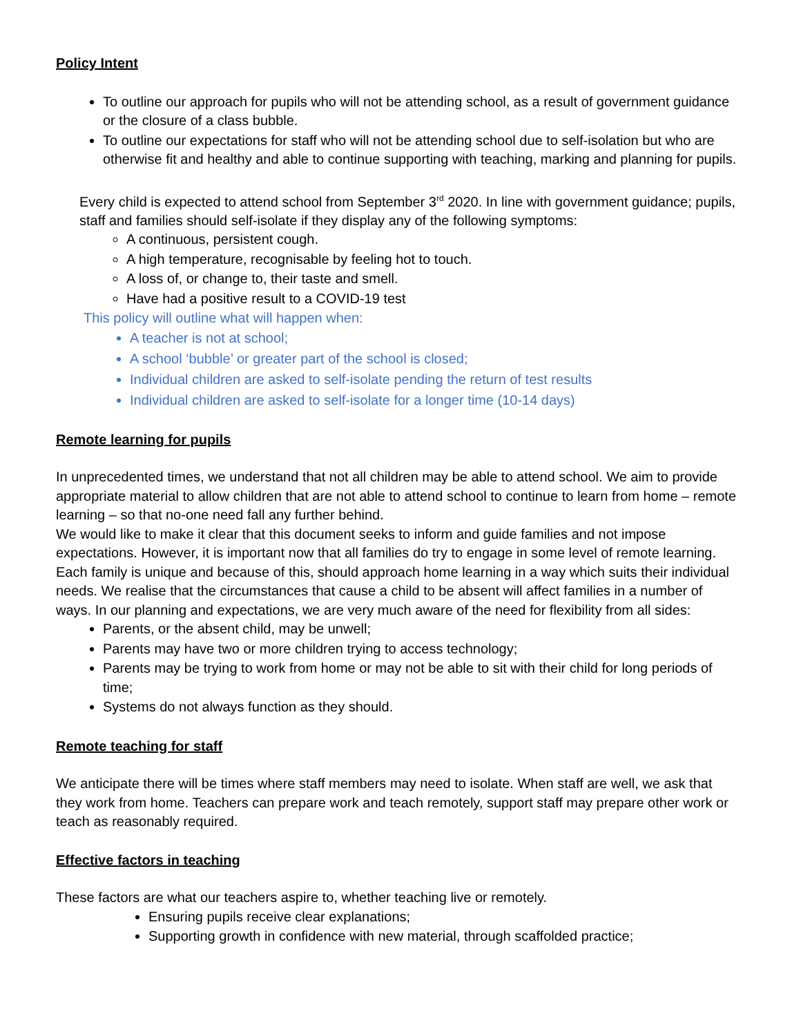Policy Intent
To outline our approach for pupils who will not be attending school, as a result of government guidance or the closure of a class bubble.
To outline our expectations for staff who will not be attending school due to self-isolation but who are otherwise fit and healthy and able to continue supporting with teaching, marking and planning for pupils.
Every child is expected to attend school from September 3<sup>rd</sup> 2020. In line with government guidance; pupils, staff and families should self-isolate if they display any of the following symptoms:
A continuous, persistent cough.
A high temperature, recognisable by feeling hot to touch.
A loss of, or change to, their taste and smell.
Have had a positive result to a COVID-19 test
This policy will outline what will happen when:
A teacher is not at school;
A school ‘bubble’ or greater part of the school is closed;
Individual children are asked to self-isolate pending the return of test results
Individual children are asked to self-isolate for a longer time (10-14 days)
Remote learning for pupils
In unprecedented times, we understand that not all children may be able to attend school. We aim to provide appropriate material to allow children that are not able to attend school to continue to learn from home – remote learning – so that no-one need fall any further behind.
We would like to make it clear that this document seeks to inform and guide families and not impose expectations. However, it is important now that all families do try to engage in some level of remote learning. Each family is unique and because of this, should approach home learning in a way which suits their individual needs. We realise that the circumstances that cause a child to be absent will affect families in a number of ways. In our planning and expectations, we are very much aware of the need for flexibility from all sides:
Parents, or the absent child, may be unwell;
Parents may have two or more children trying to access technology;
Parents may be trying to work from home or may not be able to sit with their child for long periods of time;
Systems do not always function as they should.
Remote teaching for staff
We anticipate there will be times where staff members may need to isolate. When staff are well, we ask that they work from home. Teachers can prepare work and teach remotely, support staff may prepare other work or teach as reasonably required.
Effective factors in teaching
These factors are what our teachers aspire to, whether teaching live or remotely.
Ensuring pupils receive clear explanations;
Supporting growth in confidence with new material, through scaffolded practice;